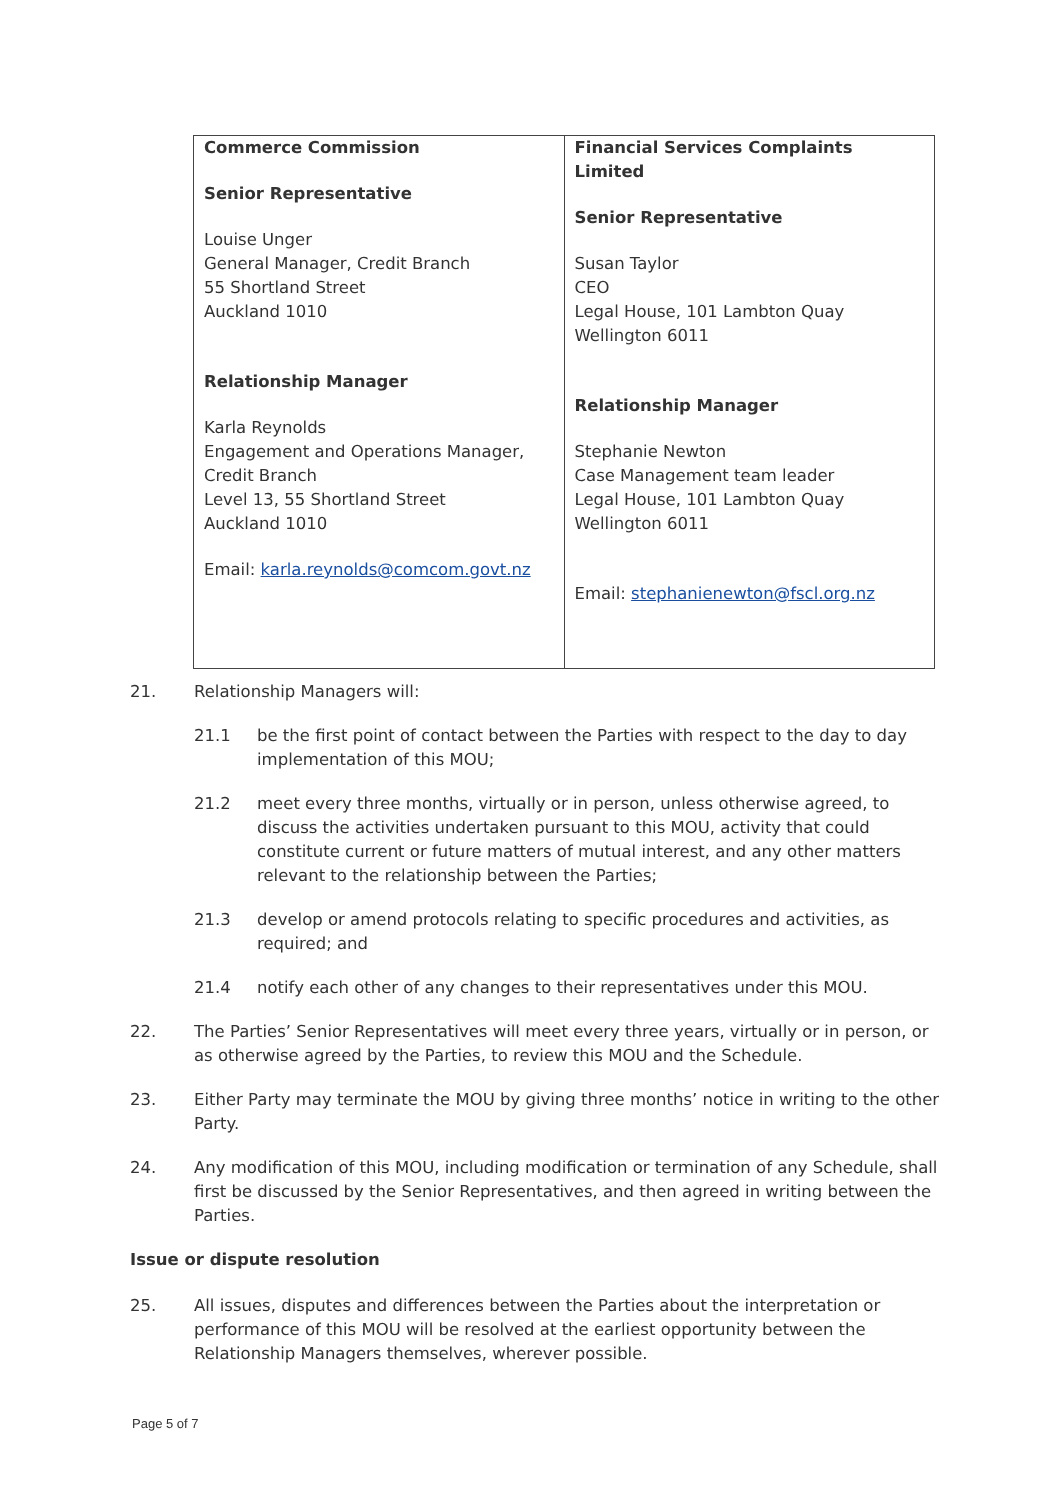| Commerce Commission Senior Representative Louise Unger General Manager, Credit Branch 55 Shortland Street Auckland 1010 Relationship Manager Karla Reynolds Engagement and Operations Manager, Credit Branch Level 13, 55 Shortland Street Auckland 1010 Email: karla.reynolds@comcom.govt.nz | Financial Services Complaints Limited Senior Representative Susan Taylor CEO Legal House, 101 Lambton Quay Wellington 6011 Relationship Manager Stephanie Newton Case Management team leader Legal House, 101 Lambton Quay Wellington 6011 Email: stephanienewton@fscl.org.nz |
21. Relationship Managers will:
21.1 be the first point of contact between the Parties with respect to the day to day implementation of this MOU;
21.2 meet every three months, virtually or in person, unless otherwise agreed, to discuss the activities undertaken pursuant to this MOU, activity that could constitute current or future matters of mutual interest, and any other matters relevant to the relationship between the Parties;
21.3 develop or amend protocols relating to specific procedures and activities, as required; and
21.4 notify each other of any changes to their representatives under this MOU.
22. The Parties’ Senior Representatives will meet every three years, virtually or in person, or as otherwise agreed by the Parties, to review this MOU and the Schedule.
23. Either Party may terminate the MOU by giving three months’ notice in writing to the other Party.
24. Any modification of this MOU, including modification or termination of any Schedule, shall first be discussed by the Senior Representatives, and then agreed in writing between the Parties.
Issue or dispute resolution
25. All issues, disputes and differences between the Parties about the interpretation or performance of this MOU will be resolved at the earliest opportunity between the Relationship Managers themselves, wherever possible.
Page 5 of 7